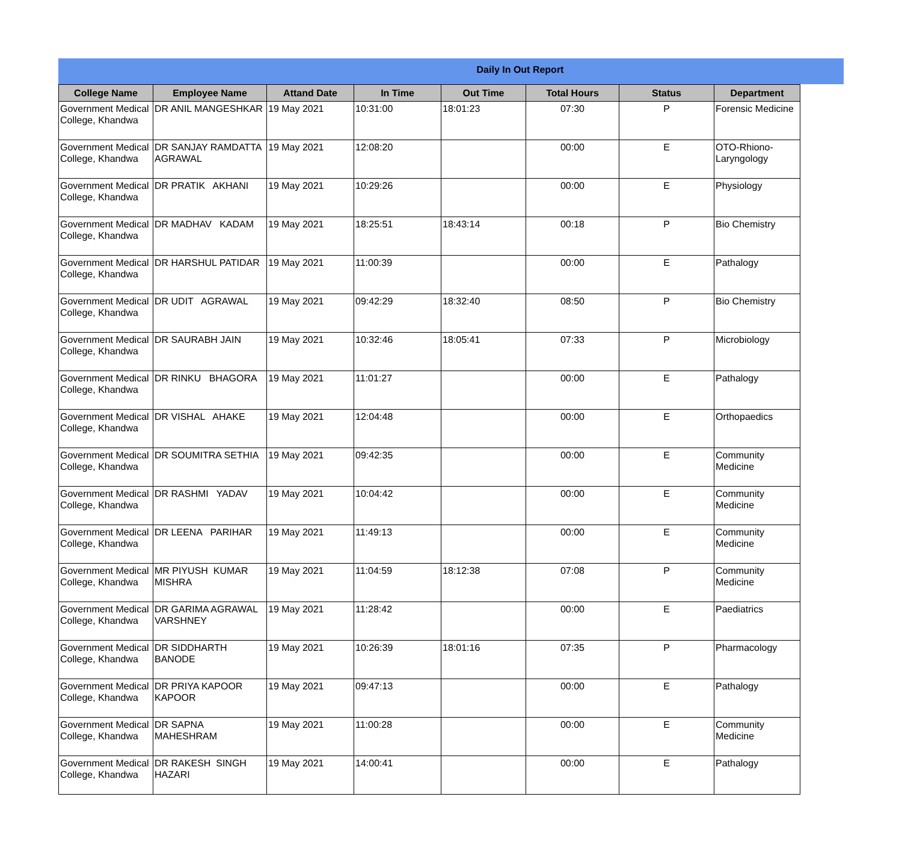Daily In Out Report
| College Name | Employee Name | Attand Date | In Time | Out Time | Total Hours | Status | Department |
| --- | --- | --- | --- | --- | --- | --- | --- |
| Government Medical College, Khandwa | DR ANIL MANGESHKAR | 19 May 2021 | 10:31:00 | 18:01:23 | 07:30 | P | Forensic Medicine |
| Government Medical College, Khandwa | DR SANJAY RAMDATTA AGRAWAL | 19 May 2021 | 12:08:20 | | 00:00 | E | OTO-Rhiono-Laryngology |
| Government Medical College, Khandwa | DR PRATIK AKHANI | 19 May 2021 | 10:29:26 | | 00:00 | E | Physiology |
| Government Medical College, Khandwa | DR MADHAV KADAM | 19 May 2021 | 18:25:51 | 18:43:14 | 00:18 | P | Bio Chemistry |
| Government Medical College, Khandwa | DR HARSHUL PATIDAR | 19 May 2021 | 11:00:39 | | 00:00 | E | Pathalogy |
| Government Medical College, Khandwa | DR UDIT AGRAWAL | 19 May 2021 | 09:42:29 | 18:32:40 | 08:50 | P | Bio Chemistry |
| Government Medical College, Khandwa | DR SAURABH JAIN | 19 May 2021 | 10:32:46 | 18:05:41 | 07:33 | P | Microbiology |
| Government Medical College, Khandwa | DR RINKU BHAGORA | 19 May 2021 | 11:01:27 | | 00:00 | E | Pathalogy |
| Government Medical College, Khandwa | DR VISHAL AHAKE | 19 May 2021 | 12:04:48 | | 00:00 | E | Orthopaedics |
| Government Medical College, Khandwa | DR SOUMITRA SETHIA | 19 May 2021 | 09:42:35 | | 00:00 | E | Community Medicine |
| Government Medical College, Khandwa | DR RASHMI YADAV | 19 May 2021 | 10:04:42 | | 00:00 | E | Community Medicine |
| Government Medical College, Khandwa | DR LEENA PARIHAR | 19 May 2021 | 11:49:13 | | 00:00 | E | Community Medicine |
| Government Medical College, Khandwa | MR PIYUSH KUMAR MISHRA | 19 May 2021 | 11:04:59 | 18:12:38 | 07:08 | P | Community Medicine |
| Government Medical College, Khandwa | DR GARIMA AGRAWAL VARSHNEY | 19 May 2021 | 11:28:42 | | 00:00 | E | Paediatrics |
| Government Medical College, Khandwa | DR SIDDHARTH BANODE | 19 May 2021 | 10:26:39 | 18:01:16 | 07:35 | P | Pharmacology |
| Government Medical College, Khandwa | DR PRIYA KAPOOR KAPOOR | 19 May 2021 | 09:47:13 | | 00:00 | E | Pathalogy |
| Government Medical College, Khandwa | DR SAPNA MAHESHRAM | 19 May 2021 | 11:00:28 | | 00:00 | E | Community Medicine |
| Government Medical College, Khandwa | DR RAKESH SINGH HAZARI | 19 May 2021 | 14:00:41 | | 00:00 | E | Pathalogy |